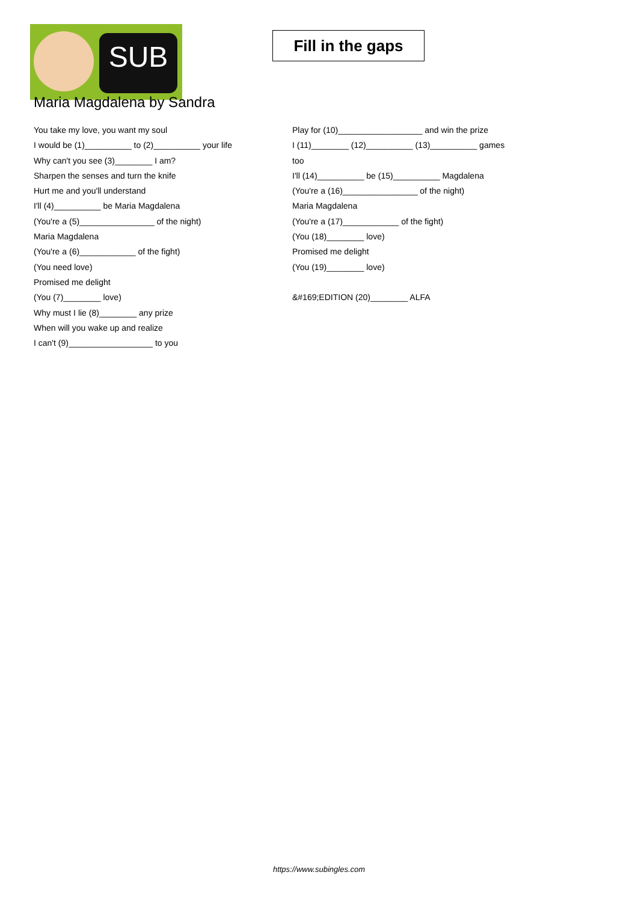SUB
Fill in the gaps
Maria Magdalena by Sandra
You take my love, you want my soul
I would be (1)__________ to (2)__________ your life
Why can't you see (3)________ I am?
Sharpen the senses and turn the knife
Hurt me and you'll understand
I'll (4)__________ be Maria Magdalena
(You're a (5)________________ of the night)
Maria Magdalena
(You're a (6)____________ of the fight)
(You need love)
Promised me delight
(You (7)________ love)
Why must I lie (8)________ any prize
When will you wake up and realize
I can't (9)__________________ to you
Play for (10)__________________ and win the prize
I (11)________ (12)__________ (13)__________ games
too
I'll (14)__________ be (15)__________ Magdalena
(You're a (16)________________ of the night)
Maria Magdalena
(You're a (17)____________ of the fight)
(You (18)________ love)
Promised me delight
(You (19)________ love)
&#169;EDITION (20)________ ALFA
https://www.subingles.com